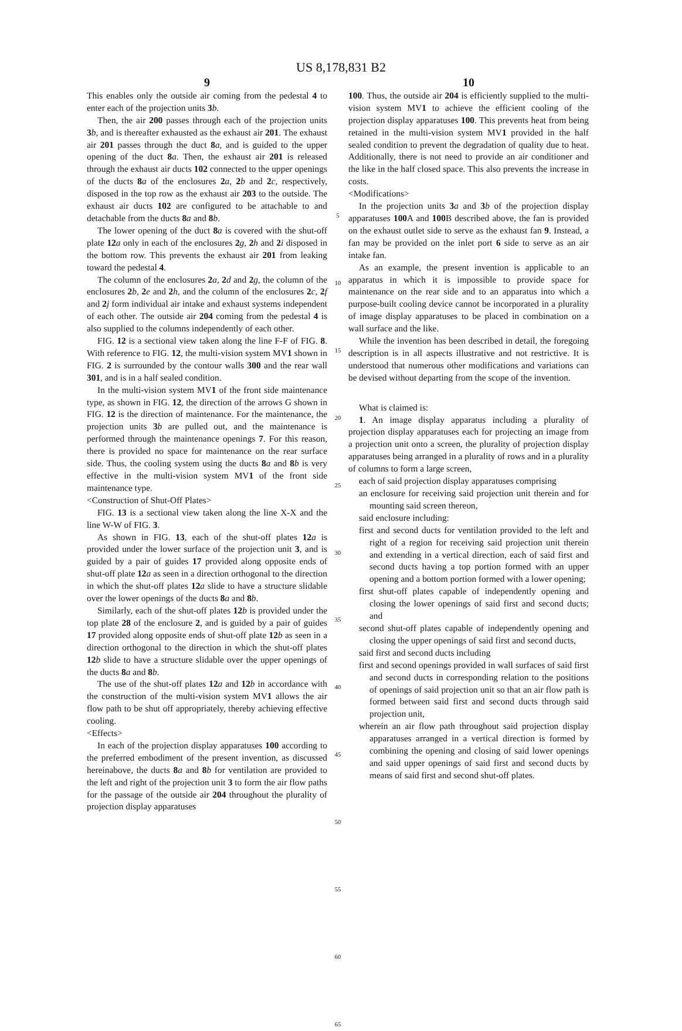US 8,178,831 B2
9
This enables only the outside air coming from the pedestal 4 to enter each of the projection units 3 b.
Then, the air 200 passes through each of the projection units 3 b, and is thereafter exhausted as the exhaust air 201. The exhaust air 201 passes through the duct 8 a, and is guided to the upper opening of the duct 8 a. Then, the exhaust air 201 is released through the exhaust air ducts 102 connected to the upper openings of the ducts 8 a of the enclosures 2 a, 2 b and 2 c, respectively, disposed in the top row as the exhaust air 203 to the outside. The exhaust air ducts 102 are configured to be attachable to and detachable from the ducts 8 a and 8 b.
The lower opening of the duct 8 a is covered with the shut-off plate 12 a only in each of the enclosures 2 g, 2 h and 2 i disposed in the bottom row. This prevents the exhaust air 201 from leaking toward the pedestal 4.
The column of the enclosures 2 a, 2 d and 2 g, the column of the enclosures 2 b, 2 e and 2 h, and the column of the enclosures 2 c, 2 f and 2 j form individual air intake and exhaust systems independent of each other. The outside air 204 coming from the pedestal 4 is also supplied to the columns independently of each other.
FIG. 12 is a sectional view taken along the line F-F of FIG. 8. With reference to FIG. 12, the multi-vision system MV1 shown in FIG. 2 is surrounded by the contour walls 300 and the rear wall 301, and is in a half sealed condition.
In the multi-vision system MV1 of the front side maintenance type, as shown in FIG. 12, the direction of the arrows G shown in FIG. 12 is the direction of maintenance. For the maintenance, the projection units 3 b are pulled out, and the maintenance is performed through the maintenance openings 7. For this reason, there is provided no space for maintenance on the rear surface side. Thus, the cooling system using the ducts 8 a and 8 b is very effective in the multi-vision system MV1 of the front side maintenance type.
<Construction of Shut-Off Plates>
FIG. 13 is a sectional view taken along the line X-X and the line W-W of FIG. 3.
As shown in FIG. 13, each of the shut-off plates 12 a is provided under the lower surface of the projection unit 3, and is guided by a pair of guides 17 provided along opposite ends of shut-off plate 12 a as seen in a direction orthogonal to the direction in which the shut-off plates 12 a slide to have a structure slidable over the lower openings of the ducts 8 a and 8 b.
Similarly, each of the shut-off plates 12 b is provided under the top plate 28 of the enclosure 2, and is guided by a pair of guides 17 provided along opposite ends of shut-off plate 12 b as seen in a direction orthogonal to the direction in which the shut-off plates 12 b slide to have a structure slidable over the upper openings of the ducts 8 a and 8 b.
The use of the shut-off plates 12 a and 12 b in accordance with the construction of the multi-vision system MV1 allows the air flow path to be shut off appropriately, thereby achieving effective cooling.
<Effects>
In each of the projection display apparatuses 100 according to the preferred embodiment of the present invention, as discussed hereinabove, the ducts 8 a and 8 b for ventilation are provided to the left and right of the projection unit 3 to form the air flow paths for the passage of the outside air 204 throughout the plurality of projection display apparatuses
5
10
15
20
25
30
35
40
45
50
55
60
65
10
100. Thus, the outside air 204 is efficiently supplied to the multi-vision system MV1 to achieve the efficient cooling of the projection display apparatuses 100. This prevents heat from being retained in the multi-vision system MV1 provided in the half sealed condition to prevent the degradation of quality due to heat. Additionally, there is not need to provide an air conditioner and the like in the half closed space. This also prevents the increase in costs.
<Modifications>
In the projection units 3 a and 3 b of the projection display apparatuses 100 A and 100 B described above, the fan is provided on the exhaust outlet side to serve as the exhaust fan 9. Instead, a fan may be provided on the inlet port 6 side to serve as an air intake fan.
As an example, the present invention is applicable to an apparatus in which it is impossible to provide space for maintenance on the rear side and to an apparatus into which a purpose-built cooling device cannot be incorporated in a plurality of image display apparatuses to be placed in combination on a wall surface and the like.
While the invention has been described in detail, the foregoing description is in all aspects illustrative and not restrictive. It is understood that numerous other modifications and variations can be devised without departing from the scope of the invention.
What is claimed is:
1. An image display apparatus including a plurality of projection display apparatuses each for projecting an image from a projection unit onto a screen, the plurality of projection display apparatuses being arranged in a plurality of rows and in a plurality of columns to form a large screen,
each of said projection display apparatuses comprising
an enclosure for receiving said projection unit therein and for mounting said screen thereon,
said enclosure including:
first and second ducts for ventilation provided to the left and right of a region for receiving said projection unit therein and extending in a vertical direction, each of said first and second ducts having a top portion formed with an upper opening and a bottom portion formed with a lower opening;
first shut-off plates capable of independently opening and closing the lower openings of said first and second ducts; and
second shut-off plates capable of independently opening and closing the upper openings of said first and second ducts,
said first and second ducts including
first and second openings provided in wall surfaces of said first and second ducts in corresponding relation to the positions of openings of said projection unit so that an air flow path is formed between said first and second ducts through said projection unit,
wherein an air flow path throughout said projection display apparatuses arranged in a vertical direction is formed by combining the opening and closing of said lower openings and said upper openings of said first and second ducts by means of said first and second shut-off plates.